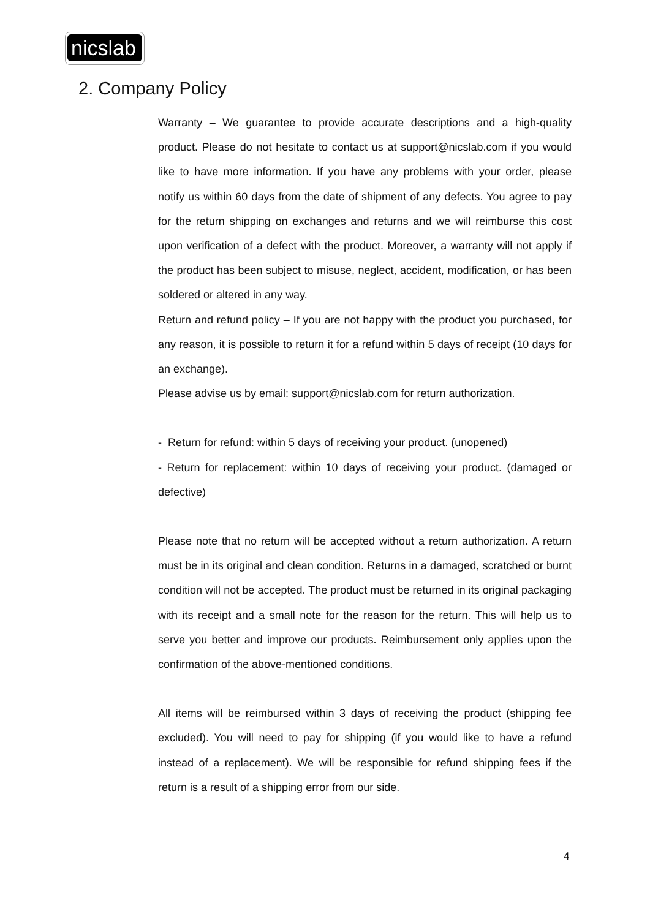nicslab
2. Company Policy
Warranty – We guarantee to provide accurate descriptions and a high-quality product. Please do not hesitate to contact us at support@nicslab.com if you would like to have more information. If you have any problems with your order, please notify us within 60 days from the date of shipment of any defects. You agree to pay for the return shipping on exchanges and returns and we will reimburse this cost upon verification of a defect with the product. Moreover, a warranty will not apply if the product has been subject to misuse, neglect, accident, modification, or has been soldered or altered in any way.
Return and refund policy – If you are not happy with the product you purchased, for any reason, it is possible to return it for a refund within 5 days of receipt (10 days for an exchange).
Please advise us by email: support@nicslab.com for return authorization.
- Return for refund: within 5 days of receiving your product. (unopened)
- Return for replacement: within 10 days of receiving your product. (damaged or defective)
Please note that no return will be accepted without a return authorization. A return must be in its original and clean condition. Returns in a damaged, scratched or burnt condition will not be accepted. The product must be returned in its original packaging with its receipt and a small note for the reason for the return. This will help us to serve you better and improve our products. Reimbursement only applies upon the confirmation of the above-mentioned conditions.
All items will be reimbursed within 3 days of receiving the product (shipping fee excluded). You will need to pay for shipping (if you would like to have a refund instead of a replacement). We will be responsible for refund shipping fees if the return is a result of a shipping error from our side.
4